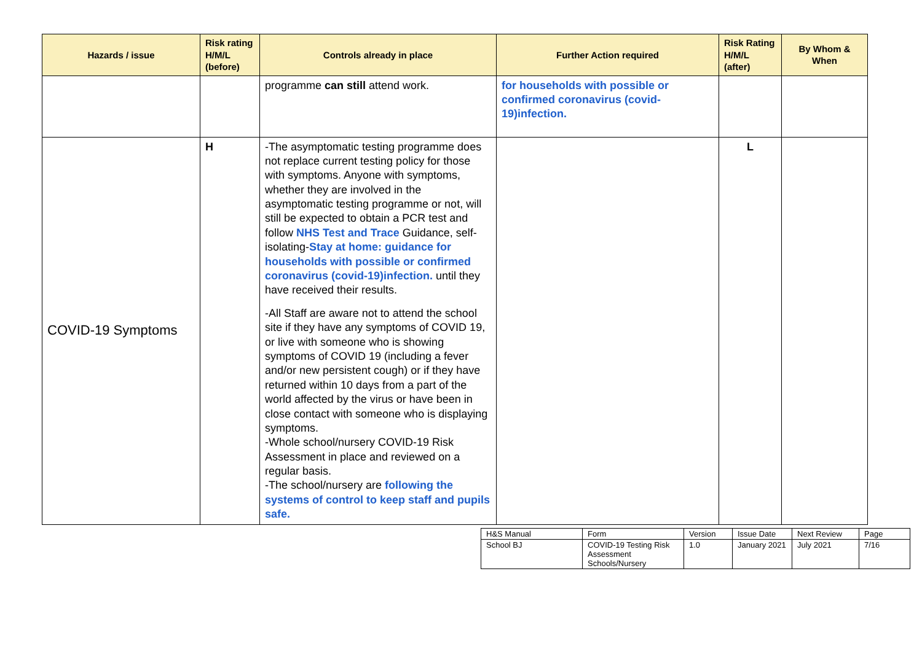| Hazards / issue | Risk rating H/M/L (before) | Controls already in place | Further Action required | Risk Rating H/M/L (after) | By Whom & When |
| --- | --- | --- | --- | --- | --- |
| | | programme can still attend work. | for households with possible or confirmed coronavirus (covid-19)infection. | | |
| COVID-19 Symptoms | H | -The asymptomatic testing programme does not replace current testing policy for those with symptoms. Anyone with symptoms, whether they are involved in the asymptomatic testing programme or not, will still be expected to obtain a PCR test and follow NHS Test and Trace Guidance, self-isolating- Stay at home: guidance for households with possible or confirmed coronavirus (covid-19)infection. until they have received their results. -All Staff are aware not to attend the school site if they have any symptoms of COVID 19, or live with someone who is showing symptoms of COVID 19 (including a fever and/or new persistent cough) or if they have returned within 10 days from a part of the world affected by the virus or have been in close contact with someone who is displaying symptoms. -Whole school/nursery COVID-19 Risk Assessment in place and reviewed on a regular basis. -The school/nursery are following the systems of control to keep staff and pupils safe. | | L | |
| H&S Manual | Form | Version | Issue Date | Next Review | Page |
| School BJ | COVID-19 Testing Risk Assessment Schools/Nursery | 1.0 | January 2021 | July 2021 | 7/16 |